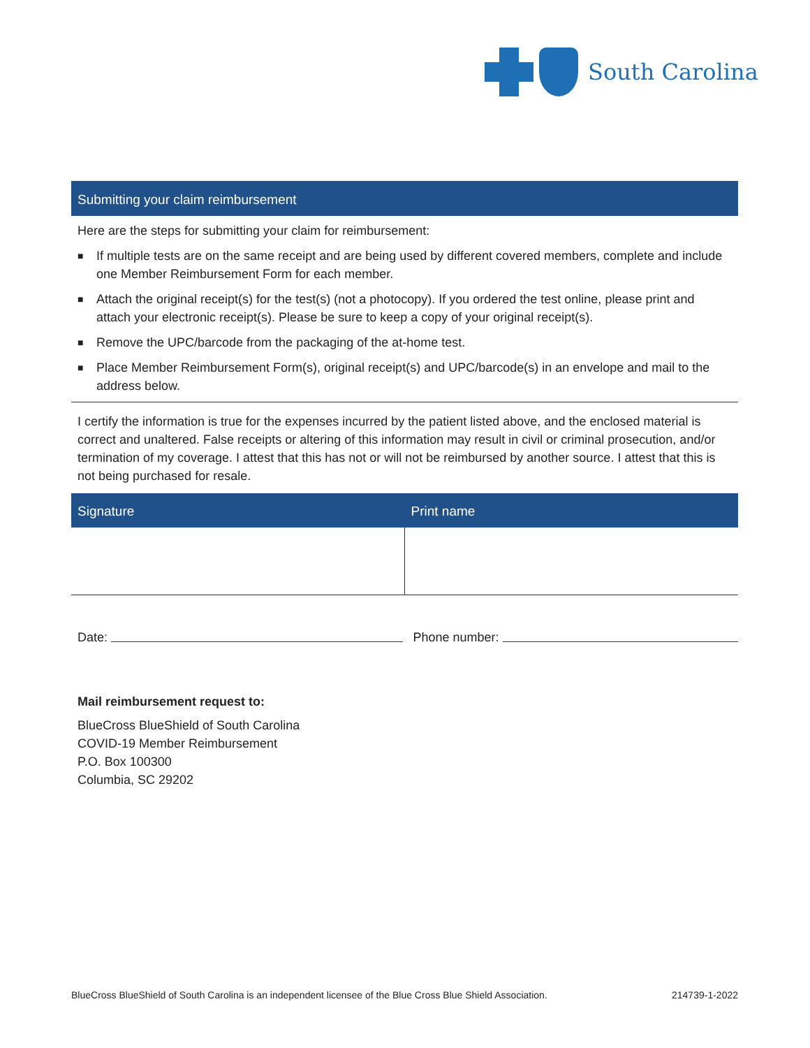South Carolina
Submitting your claim reimbursement
Here are the steps for submitting your claim for reimbursement:
■ If multiple tests are on the same receipt and are being used by different covered members, complete and include one Member Reimbursement Form for each member.
■ Attach the original receipt(s) for the test(s) (not a photocopy). If you ordered the test online, please print and attach your electronic receipt(s). Please be sure to keep a copy of your original receipt(s).
■ Remove the UPC/barcode from the packaging of the at-home test.
■ Place Member Reimbursement Form(s), original receipt(s) and UPC/barcode(s) in an envelope and mail to the address below.
I certify the information is true for the expenses incurred by the patient listed above, and the enclosed material is correct and unaltered. False receipts or altering of this information may result in civil or criminal prosecution, and/or termination of my coverage. I attest that this has not or will not be reimbursed by another source. I attest that this is not being purchased for resale.
| Signature | Print name |
| --- | --- |
Date: Phone number:
Mail reimbursement request to:
BlueCross BlueShield of South Carolina
COVID-19 Member Reimbursement
P.O. Box 100300
Columbia, SC 29202
BlueCross BlueShield of South Carolina is an independent licensee of the Blue Cross Blue Shield Association. 214739-1-2022